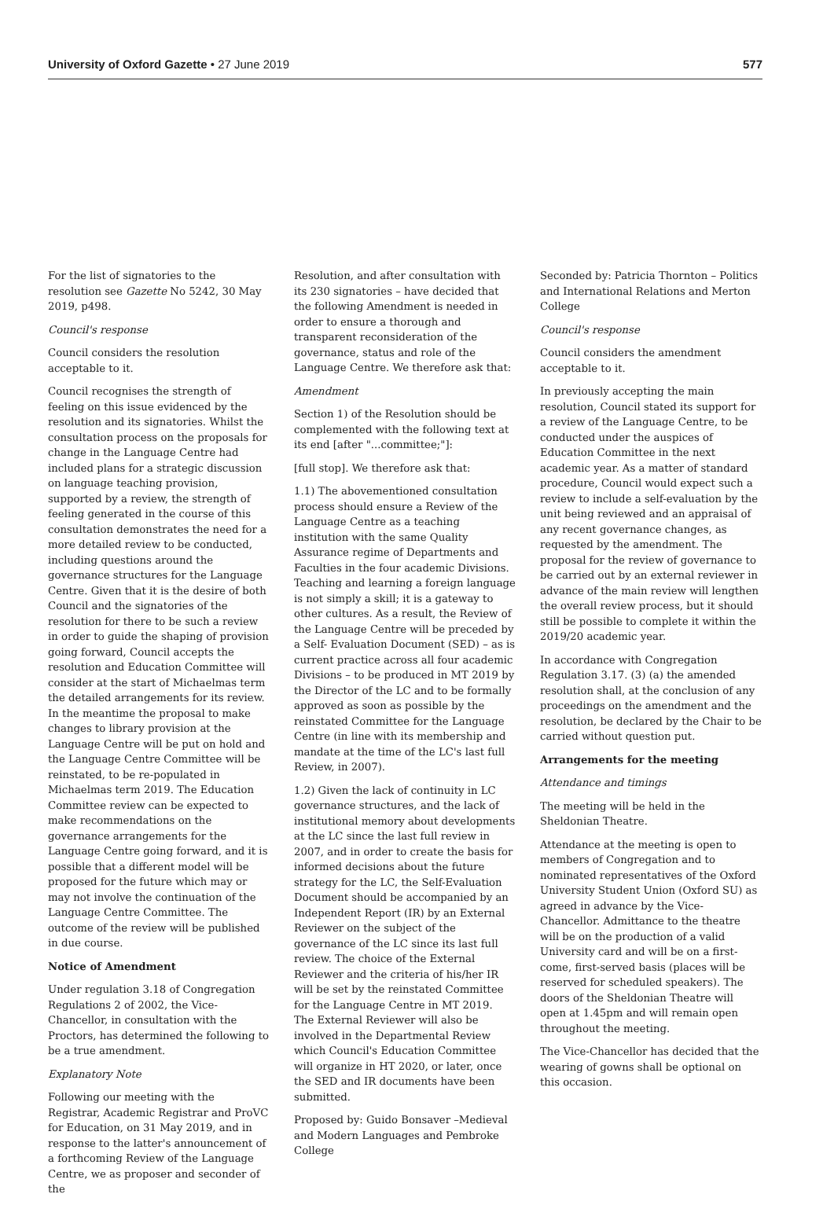University of Oxford Gazette • 27 June 2019 577
For the list of signatories to the resolution see Gazette No 5242, 30 May 2019, p498.
Council's response
Council considers the resolution acceptable to it.
Council recognises the strength of feeling on this issue evidenced by the resolution and its signatories. Whilst the consultation process on the proposals for change in the Language Centre had included plans for a strategic discussion on language teaching provision, supported by a review, the strength of feeling generated in the course of this consultation demonstrates the need for a more detailed review to be conducted, including questions around the governance structures for the Language Centre. Given that it is the desire of both Council and the signatories of the resolution for there to be such a review in order to guide the shaping of provision going forward, Council accepts the resolution and Education Committee will consider at the start of Michaelmas term the detailed arrangements for its review. In the meantime the proposal to make changes to library provision at the Language Centre will be put on hold and the Language Centre Committee will be reinstated, to be re-populated in Michaelmas term 2019. The Education Committee review can be expected to make recommendations on the governance arrangements for the Language Centre going forward, and it is possible that a different model will be proposed for the future which may or may not involve the continuation of the Language Centre Committee. The outcome of the review will be published in due course.
Notice of Amendment
Under regulation 3.18 of Congregation Regulations 2 of 2002, the Vice-Chancellor, in consultation with the Proctors, has determined the following to be a true amendment.
Explanatory Note
Following our meeting with the Registrar, Academic Registrar and ProVC for Education, on 31 May 2019, and in response to the latter's announcement of a forthcoming Review of the Language Centre, we as proposer and seconder of the
Resolution, and after consultation with its 230 signatories – have decided that the following Amendment is needed in order to ensure a thorough and transparent reconsideration of the governance, status and role of the Language Centre. We therefore ask that:
Amendment
Section 1) of the Resolution should be complemented with the following text at its end [after "...committee;"]:
[full stop]. We therefore ask that:
1.1) The abovementioned consultation process should ensure a Review of the Language Centre as a teaching institution with the same Quality Assurance regime of Departments and Faculties in the four academic Divisions. Teaching and learning a foreign language is not simply a skill; it is a gateway to other cultures. As a result, the Review of the Language Centre will be preceded by a Self- Evaluation Document (SED) – as is current practice across all four academic Divisions – to be produced in MT 2019 by the Director of the LC and to be formally approved as soon as possible by the reinstated Committee for the Language Centre (in line with its membership and mandate at the time of the LC's last full Review, in 2007).
1.2) Given the lack of continuity in LC governance structures, and the lack of institutional memory about developments at the LC since the last full review in 2007, and in order to create the basis for informed decisions about the future strategy for the LC, the Self-Evaluation Document should be accompanied by an Independent Report (IR) by an External Reviewer on the subject of the governance of the LC since its last full review. The choice of the External Reviewer and the criteria of his/her IR will be set by the reinstated Committee for the Language Centre in MT 2019. The External Reviewer will also be involved in the Departmental Review which Council's Education Committee will organize in HT 2020, or later, once the SED and IR documents have been submitted.
Proposed by: Guido Bonsaver –Medieval and Modern Languages and Pembroke College
Seconded by: Patricia Thornton – Politics and International Relations and Merton College
Council's response
Council considers the amendment acceptable to it.
In previously accepting the main resolution, Council stated its support for a review of the Language Centre, to be conducted under the auspices of Education Committee in the next academic year. As a matter of standard procedure, Council would expect such a review to include a self-evaluation by the unit being reviewed and an appraisal of any recent governance changes, as requested by the amendment. The proposal for the review of governance to be carried out by an external reviewer in advance of the main review will lengthen the overall review process, but it should still be possible to complete it within the 2019/20 academic year.
In accordance with Congregation Regulation 3.17. (3) (a) the amended resolution shall, at the conclusion of any proceedings on the amendment and the resolution, be declared by the Chair to be carried without question put.
Arrangements for the meeting
Attendance and timings
The meeting will be held in the Sheldonian Theatre.
Attendance at the meeting is open to members of Congregation and to nominated representatives of the Oxford University Student Union (Oxford SU) as agreed in advance by the Vice-Chancellor. Admittance to the theatre will be on the production of a valid University card and will be on a first-come, first-served basis (places will be reserved for scheduled speakers). The doors of the Sheldonian Theatre will open at 1.45pm and will remain open throughout the meeting.
The Vice-Chancellor has decided that the wearing of gowns shall be optional on this occasion.